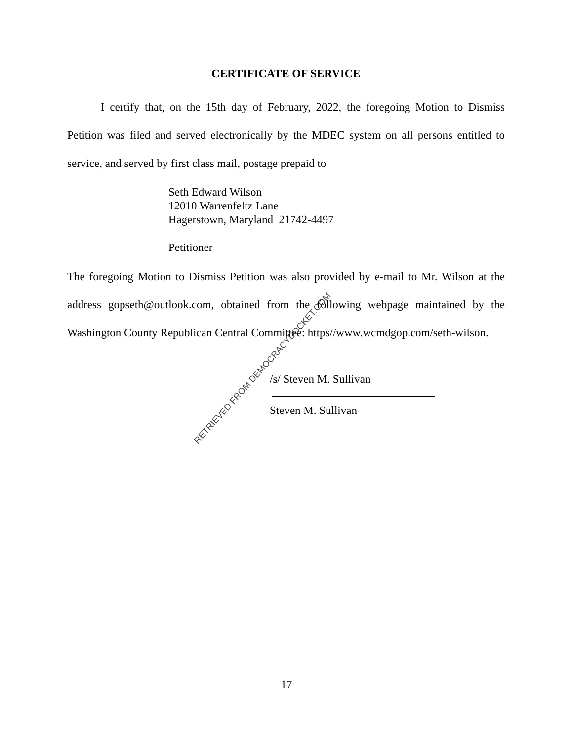CERTIFICATE OF SERVICE
I certify that, on the 15th day of February, 2022, the foregoing Motion to Dismiss Petition was filed and served electronically by the MDEC system on all persons entitled to service, and served by first class mail, postage prepaid to
Seth Edward Wilson
12010 Warrenfeltz Lane
Hagerstown, Maryland 21742-4497
Petitioner
The foregoing Motion to Dismiss Petition was also provided by e-mail to Mr. Wilson at the address gopseth@outlook.com, obtained from the following webpage maintained by the Washington County Republican Central Committee: https//www.wcmdgop.com/seth-wilson.
/s/ Steven M. Sullivan
Steven M. Sullivan
RETRIEVED FROM DEMOCRACYDOCKET.COM
17